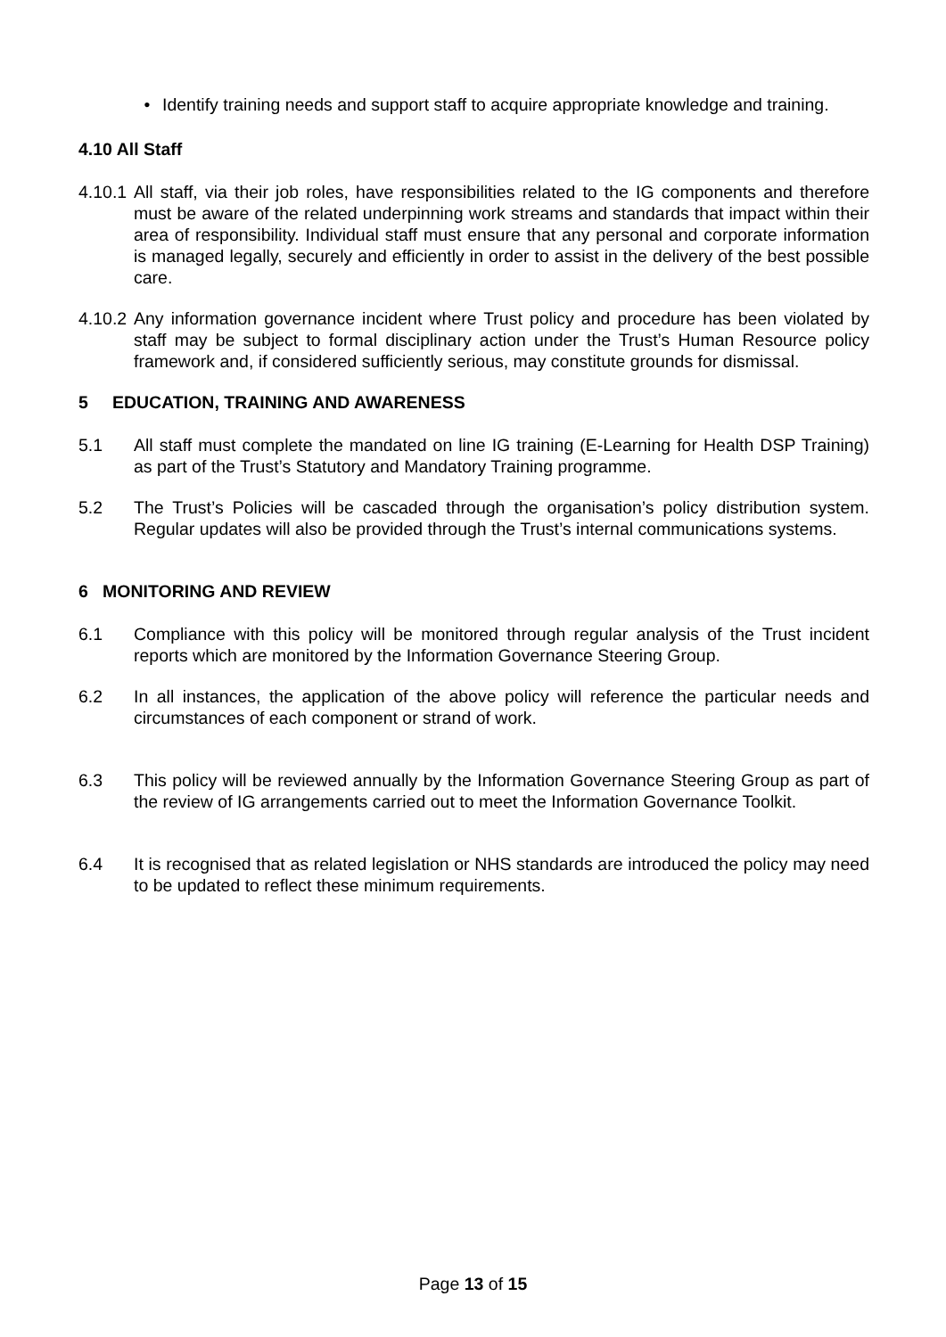• Identify training needs and support staff to acquire appropriate knowledge and training.
4.10 All Staff
4.10.1
All staff, via their job roles, have responsibilities related to the IG components and therefore must be aware of the related underpinning work streams and standards that impact within their area of responsibility. Individual staff must ensure that any personal and corporate information is managed legally, securely and efficiently in order to assist in the delivery of the best possible care.
4.10.2
Any information governance incident where Trust policy and procedure has been violated by staff may be subject to formal disciplinary action under the Trust’s Human Resource policy framework and, if considered sufficiently serious, may constitute grounds for dismissal.
5 EDUCATION, TRAINING AND AWARENESS
5.1 All staff must complete the mandated on line IG training (E-Learning for Health DSP Training) as part of the Trust’s Statutory and Mandatory Training programme.
5.2 The Trust’s Policies will be cascaded through the organisation’s policy distribution system. Regular updates will also be provided through the Trust’s internal communications systems.
6 MONITORING AND REVIEW
6.1 Compliance with this policy will be monitored through regular analysis of the Trust incident reports which are monitored by the Information Governance Steering Group.
6.2 In all instances, the application of the above policy will reference the particular needs and circumstances of each component or strand of work.
6.3 This policy will be reviewed annually by the Information Governance Steering Group as part of the review of IG arrangements carried out to meet the Information Governance Toolkit.
6.4 It is recognised that as related legislation or NHS standards are introduced the policy may need to be updated to reflect these minimum requirements.
Page 13 of 15